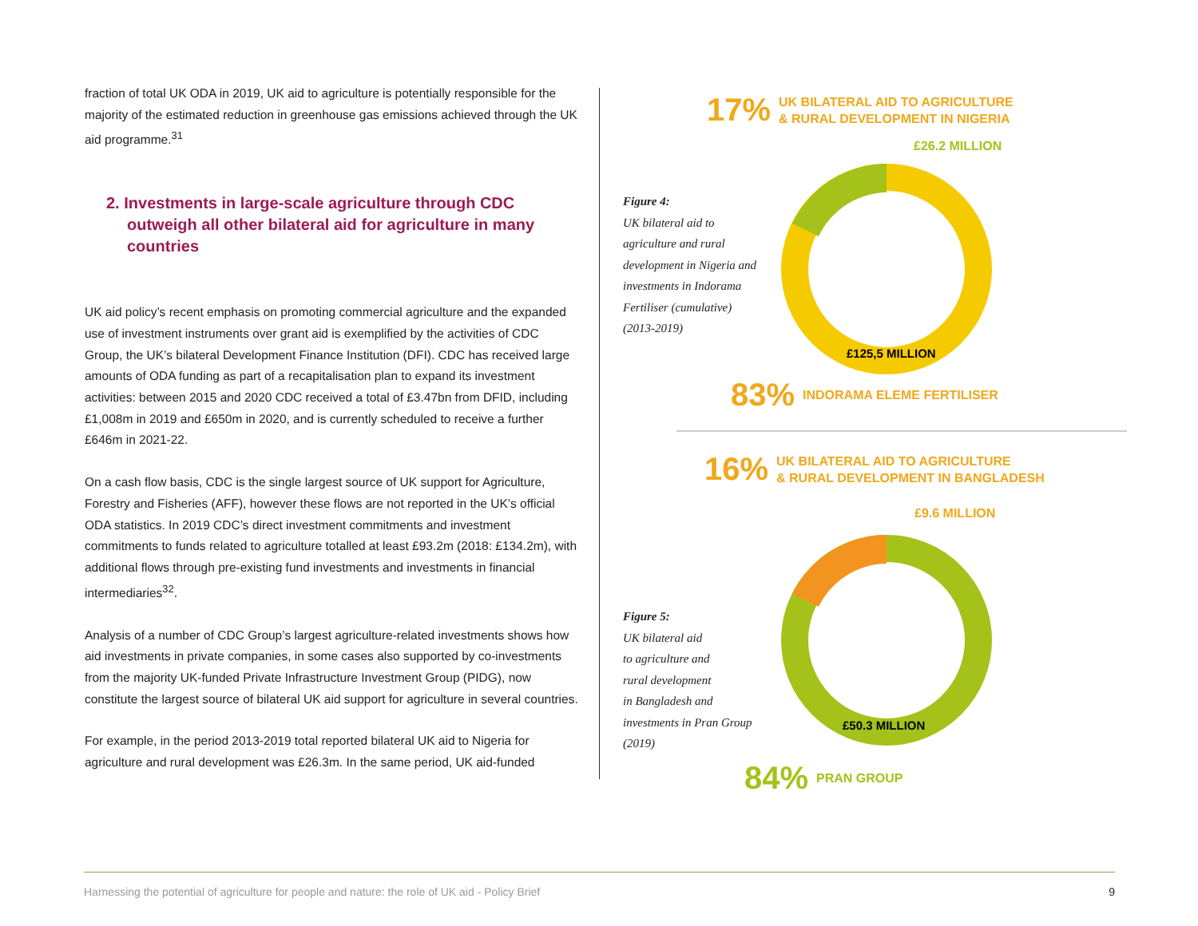fraction of total UK ODA in 2019, UK aid to agriculture is potentially responsible for the majority of the estimated reduction in greenhouse gas emissions achieved through the UK aid programme.<sup>31</sup>
2. Investments in large-scale agriculture through CDC outweigh all other bilateral aid for agriculture in many countries
UK aid policy’s recent emphasis on promoting commercial agriculture and the expanded use of investment instruments over grant aid is exemplified by the activities of CDC Group, the UK’s bilateral Development Finance Institution (DFI). CDC has received large amounts of ODA funding as part of a recapitalisation plan to expand its investment activities: between 2015 and 2020 CDC received a total of £3.47bn from DFID, including £1,008m in 2019 and £650m in 2020, and is currently scheduled to receive a further £646m in 2021-22.
On a cash flow basis, CDC is the single largest source of UK support for Agriculture, Forestry and Fisheries (AFF), however these flows are not reported in the UK’s official ODA statistics. In 2019 CDC’s direct investment commitments and investment commitments to funds related to agriculture totalled at least £93.2m (2018: £134.2m), with additional flows through pre-existing fund investments and investments in financial intermediaries<sup>32</sup>.
Analysis of a number of CDC Group’s largest agriculture-related investments shows how aid investments in private companies, in some cases also supported by co-investments from the majority UK-funded Private Infrastructure Investment Group (PIDG), now constitute the largest source of bilateral UK aid support for agriculture in several countries.
For example, in the period 2013-2019 total reported bilateral UK aid to Nigeria for agriculture and rural development was £26.3m. In the same period, UK aid-funded
17% UK BILATERAL AID TO AGRICULTURE
& RURAL DEVELOPMENT IN NIGERIA
£26.2 MILLION
Figure 4:
UK bilateral aid to agriculture and rural development in Nigeria and investments in Indorama Fertiliser (cumulative) (2013-2019)
£125,5 MILLION
83% INDORAMA ELEME FERTILISER
16% UK BILATERAL AID TO AGRICULTURE
& RURAL DEVELOPMENT IN BANGLADESH
£9.6 MILLION
Figure 5:
UK bilateral aid
to agriculture and
rural development
in Bangladesh and
investments in Pran Group
(2019)
£50.3 MILLION
84% PRAN GROUP
Harnessing the potential of agriculture for people and nature: the role of UK aid - Policy Brief 9